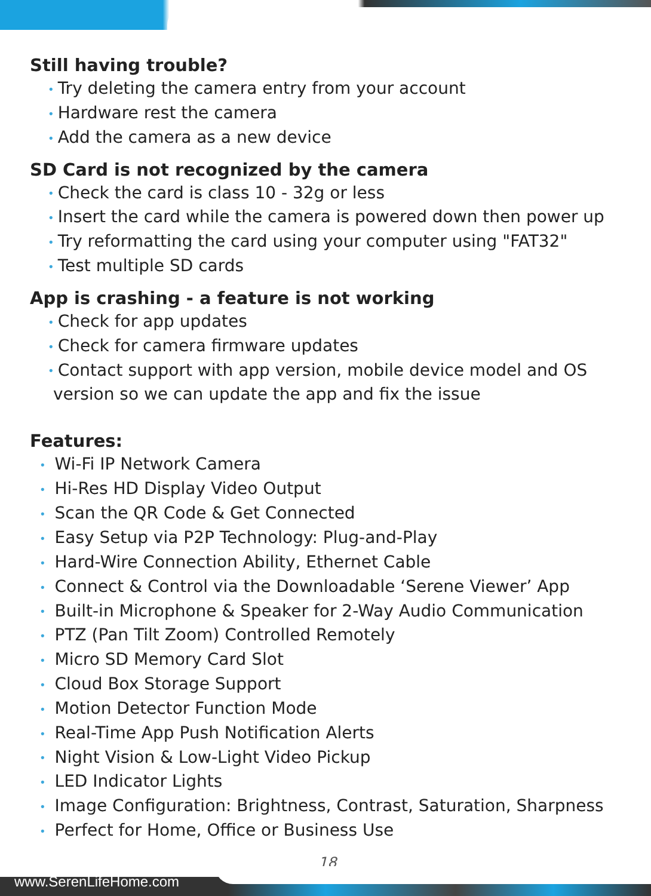Still having trouble?
• Try deleting the camera entry from your account
• Hardware rest the camera
• Add the camera as a new device
SD Card is not recognized by the camera
• Check the card is class 10 - 32g or less
• Insert the card while the camera is powered down then power up
• Try reformatting the card using your computer using "FAT32"
• Test multiple SD cards
App is crashing - a feature is not working
• Check for app updates
• Check for camera firmware updates
• Contact support with app version, mobile device model and OS
version so we can update the app and fix the issue
Features:
• Wi-Fi IP Network Camera
• Hi-Res HD Display Video Output
• Scan the QR Code & Get Connected
• Easy Setup via P2P Technology: Plug-and-Play
• Hard-Wire Connection Ability, Ethernet Cable
• Connect & Control via the Downloadable ‘Serene Viewer’ App
• Built-in Microphone & Speaker for 2-Way Audio Communication
• PTZ (Pan Tilt Zoom) Controlled Remotely
• Micro SD Memory Card Slot
• Cloud Box Storage Support
• Motion Detector Function Mode
• Real-Time App Push Notification Alerts
• Night Vision & Low-Light Video Pickup
• LED Indicator Lights
• Image Configuration: Brightness, Contrast, Saturation, Sharpness
• Perfect for Home, Office or Business Use
18
www.SerenLifeHome.com